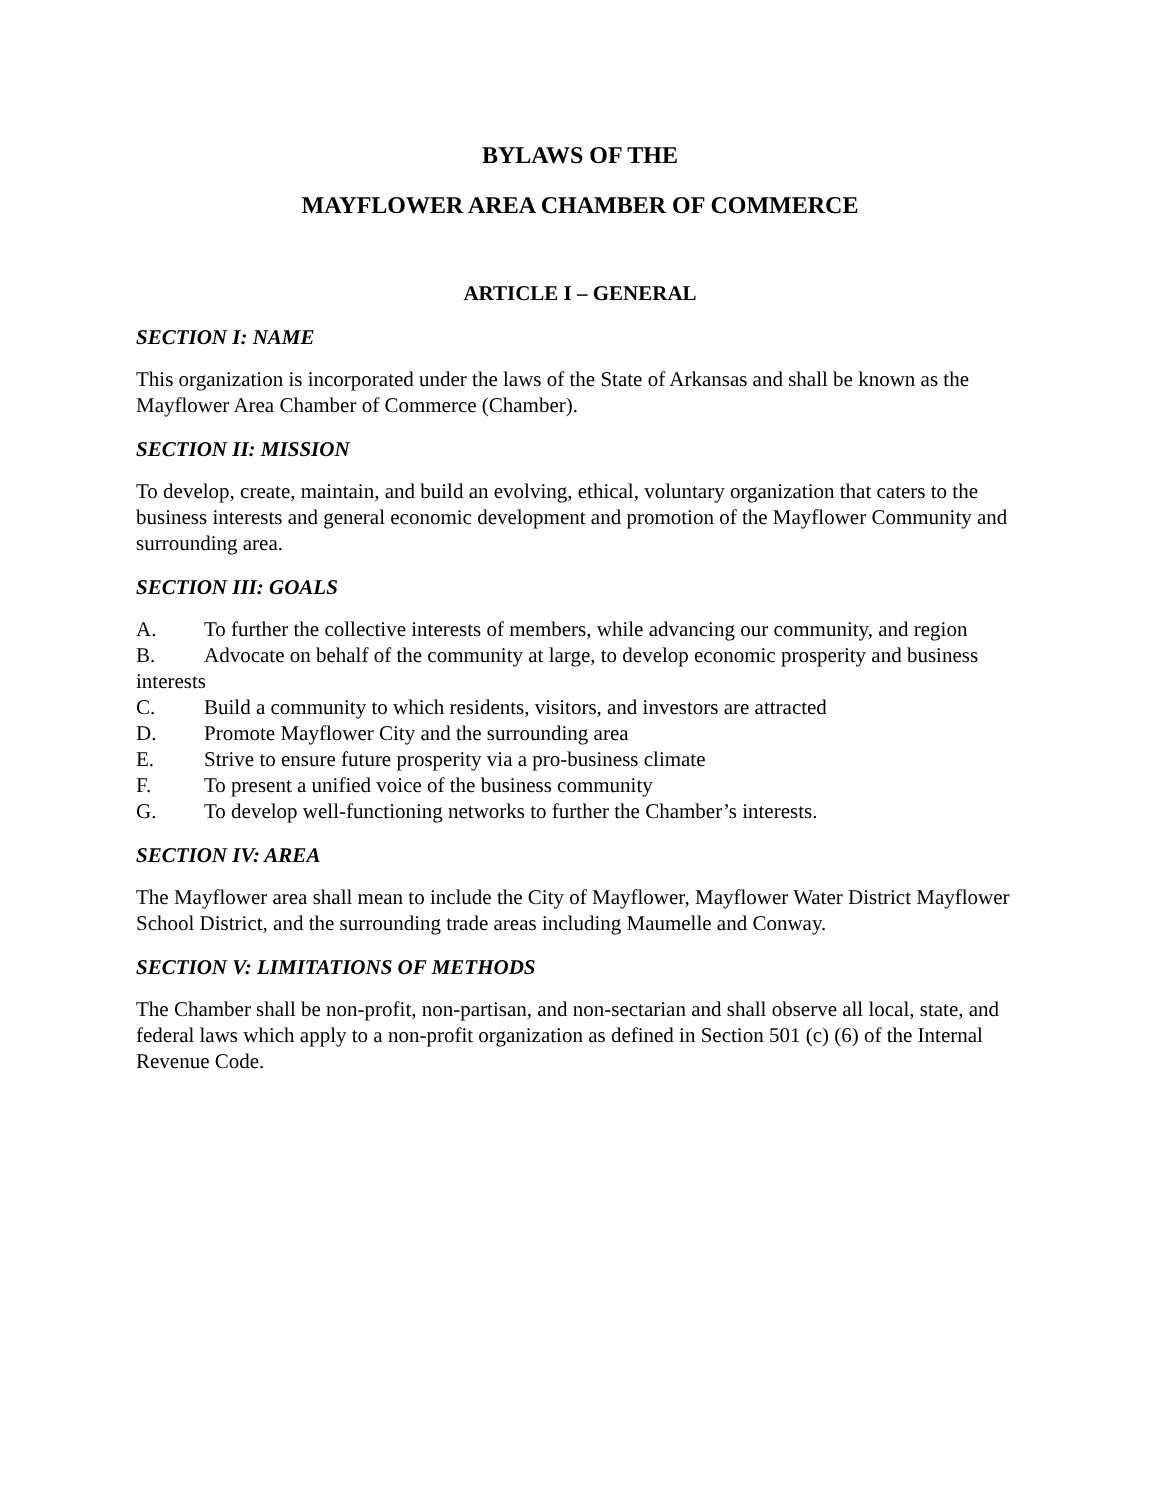BYLAWS OF THE
MAYFLOWER AREA CHAMBER OF COMMERCE
ARTICLE I – GENERAL
SECTION I: NAME
This organization is incorporated under the laws of the State of Arkansas and shall be known as the Mayflower Area Chamber of Commerce (Chamber).
SECTION II: MISSION
To develop, create, maintain, and build an evolving, ethical, voluntary organization that caters to the business interests and general economic development and promotion of the Mayflower Community and surrounding area.
SECTION III: GOALS
A. To further the collective interests of members, while advancing our community, and region
B. Advocate on behalf of the community at large, to develop economic prosperity and business interests
C. Build a community to which residents, visitors, and investors are attracted
D. Promote Mayflower City and the surrounding area
E. Strive to ensure future prosperity via a pro-business climate
F. To present a unified voice of the business community
G. To develop well-functioning networks to further the Chamber’s interests.
SECTION IV: AREA
The Mayflower area shall mean to include the City of Mayflower, Mayflower Water District Mayflower School District, and the surrounding trade areas including Maumelle and Conway.
SECTION V: LIMITATIONS OF METHODS
The Chamber shall be non-profit, non-partisan, and non-sectarian and shall observe all local, state, and federal laws which apply to a non-profit organization as defined in Section 501 (c) (6) of the Internal Revenue Code.